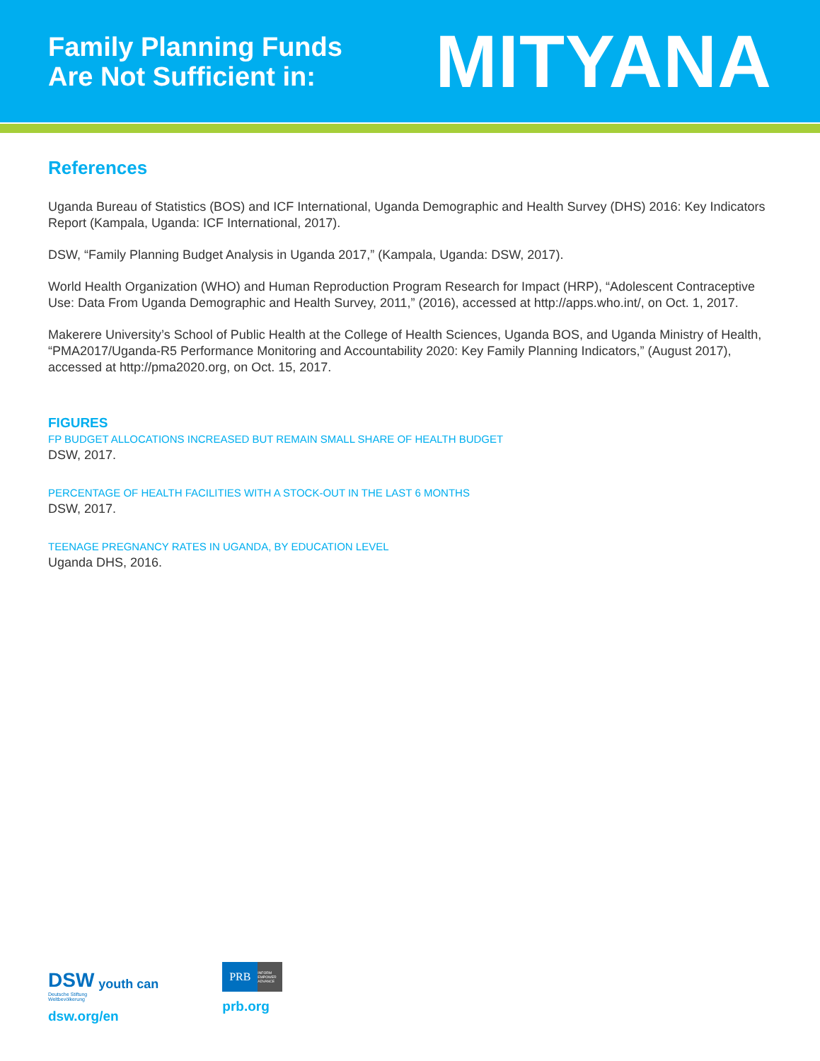Family Planning Funds
Are Not Sufficient in:
MITYANA
References
Uganda Bureau of Statistics (BOS) and ICF International, Uganda Demographic and Health Survey (DHS) 2016: Key Indicators Report (Kampala, Uganda: ICF International, 2017).
DSW, “Family Planning Budget Analysis in Uganda 2017,” (Kampala, Uganda: DSW, 2017).
World Health Organization (WHO) and Human Reproduction Program Research for Impact (HRP), “Adolescent Contraceptive Use: Data From Uganda Demographic and Health Survey, 2011,” (2016), accessed at http://apps.who.int/, on Oct. 1, 2017.
Makerere University’s School of Public Health at the College of Health Sciences, Uganda BOS, and Uganda Ministry of Health, “PMA2017/Uganda-R5 Performance Monitoring and Accountability 2020: Key Family Planning Indicators,” (August 2017), accessed at http://pma2020.org, on Oct. 15, 2017.
FIGURES
FP BUDGET ALLOCATIONS INCREASED BUT REMAIN SMALL SHARE OF HEALTH BUDGET
DSW, 2017.
PERCENTAGE OF HEALTH FACILITIES WITH A STOCK-OUT IN THE LAST 6 MONTHS
DSW, 2017.
TEENAGE PREGNANCY RATES IN UGANDA, BY EDUCATION LEVEL
Uganda DHS, 2016.
DSW youth can
Deutsche Stiftung
Weltbevölkerung
dsw.org/en
PRB INFORM EMPOWER ADVANCE
prb.org